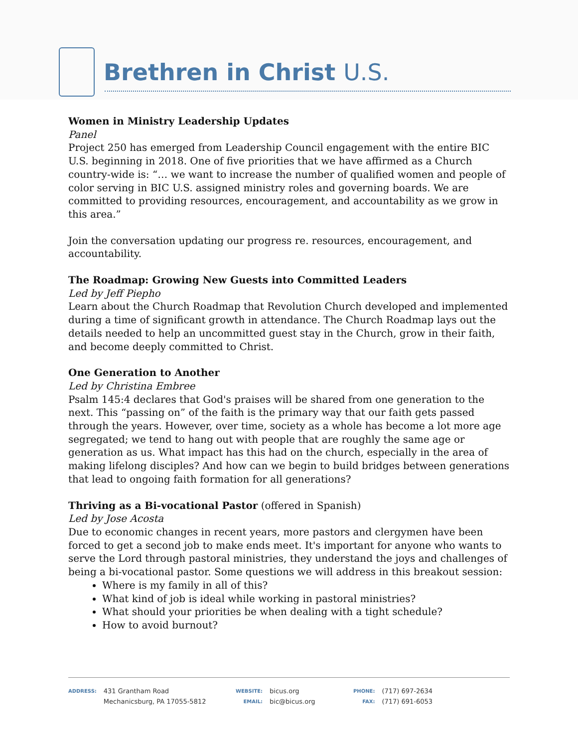Brethren in Christ U.S.
Women in Ministry Leadership Updates
Panel
Project 250 has emerged from Leadership Council engagement with the entire BIC U.S. beginning in 2018. One of five priorities that we have affirmed as a Church country-wide is: “… we want to increase the number of qualified women and people of color serving in BIC U.S. assigned ministry roles and governing boards. We are committed to providing resources, encouragement, and accountability as we grow in this area.”
Join the conversation updating our progress re. resources, encouragement, and accountability.
The Roadmap: Growing New Guests into Committed Leaders
Led by Jeff Piepho
Learn about the Church Roadmap that Revolution Church developed and implemented during a time of significant growth in attendance. The Church Roadmap lays out the details needed to help an uncommitted guest stay in the Church, grow in their faith, and become deeply committed to Christ.
One Generation to Another
Led by Christina Embree
Psalm 145:4 declares that God's praises will be shared from one generation to the next. This “passing on” of the faith is the primary way that our faith gets passed through the years. However, over time, society as a whole has become a lot more age segregated; we tend to hang out with people that are roughly the same age or generation as us. What impact has this had on the church, especially in the area of making lifelong disciples? And how can we begin to build bridges between generations that lead to ongoing faith formation for all generations?
Thriving as a Bi-vocational Pastor (offered in Spanish)
Led by Jose Acosta
Due to economic changes in recent years, more pastors and clergymen have been forced to get a second job to make ends meet. It's important for anyone who wants to serve the Lord through pastoral ministries, they understand the joys and challenges of being a bi-vocational pastor. Some questions we will address in this breakout session:
Where is my family in all of this?
What kind of job is ideal while working in pastoral ministries?
What should your priorities be when dealing with a tight schedule?
How to avoid burnout?
ADDRESS: 431 Grantham Road
Mechanicsburg, PA 17055-5812
WEBSITE:
EMAIL: bicus.org
bic@bicus.org
PHONE:
FAX: (717) 697-2634
(717) 691-6053